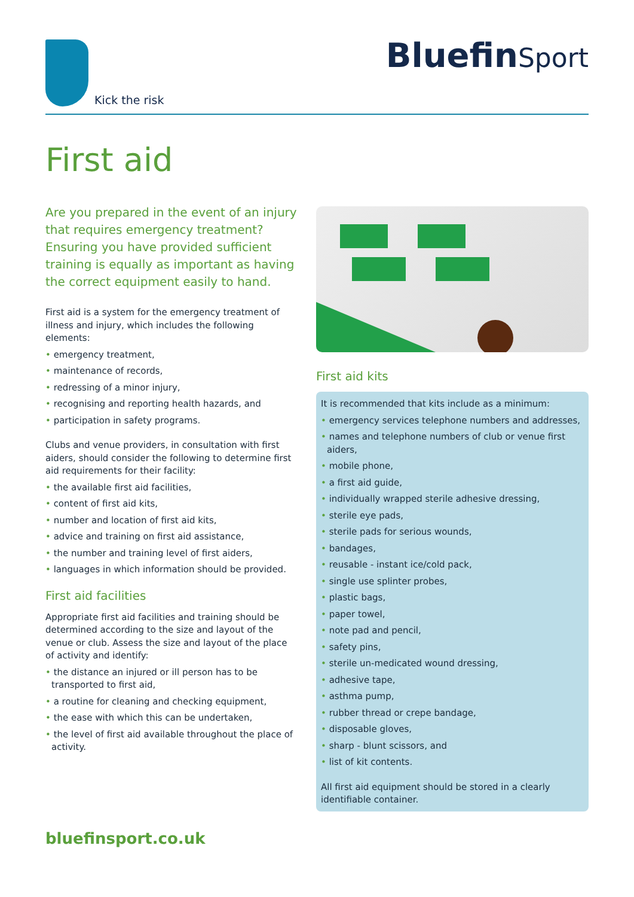Kick the risk
BluefinSport
First aid
Are you prepared in the event of an injury that requires emergency treatment? Ensuring you have provided sufficient training is equally as important as having the correct equipment easily to hand.
First aid is a system for the emergency treatment of illness and injury, which includes the following elements:
• emergency treatment,
• maintenance of records,
• redressing of a minor injury,
• recognising and reporting health hazards, and
• participation in safety programs.
Clubs and venue providers, in consultation with first aiders, should consider the following to determine first aid requirements for their facility:
• the available first aid facilities,
• content of first aid kits,
• number and location of first aid kits,
• advice and training on first aid assistance,
• the number and training level of first aiders,
• languages in which information should be provided.
First aid facilities
Appropriate first aid facilities and training should be determined according to the size and layout of the venue or club. Assess the size and layout of the place of activity and identify:
• the distance an injured or ill person has to be transported to first aid,
• a routine for cleaning and checking equipment,
• the ease with which this can be undertaken,
• the level of first aid available throughout the place of activity.
First aid kits
It is recommended that kits include as a minimum:
• emergency services telephone numbers and addresses,
• names and telephone numbers of club or venue first aiders,
• mobile phone,
• a first aid guide,
• individually wrapped sterile adhesive dressing,
• sterile eye pads,
• sterile pads for serious wounds,
• bandages,
• reusable - instant ice/cold pack,
• single use splinter probes,
• plastic bags,
• paper towel,
• note pad and pencil,
• safety pins,
• sterile un-medicated wound dressing,
• adhesive tape,
• asthma pump,
• rubber thread or crepe bandage,
• disposable gloves,
• sharp - blunt scissors, and
• list of kit contents.
All first aid equipment should be stored in a clearly identifiable container.
bluefinsport.co.uk